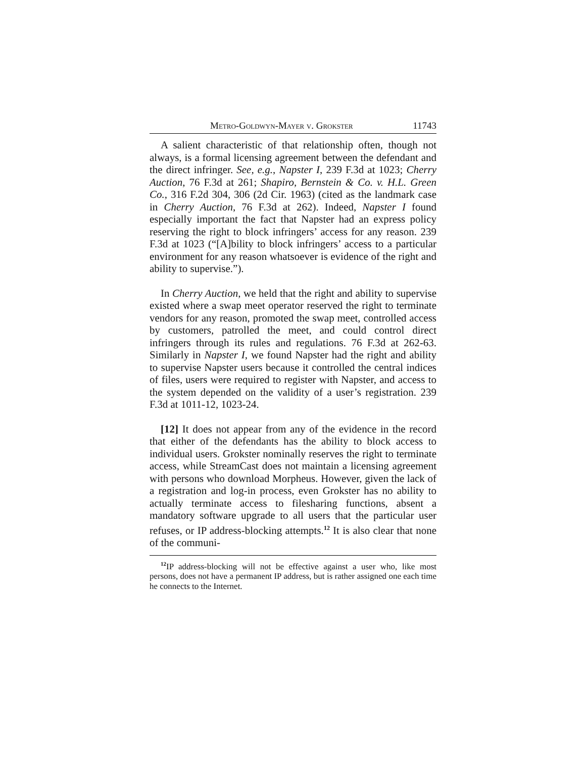Metro-Goldwyn-Mayer v. Grokster 11743
A salient characteristic of that relationship often, though not always, is a formal licensing agreement between the defendant and the direct infringer. See, e.g., Napster I, 239 F.3d at 1023; Cherry Auction, 76 F.3d at 261; Shapiro, Bernstein & Co. v. H.L. Green Co., 316 F.2d 304, 306 (2d Cir. 1963) (cited as the landmark case in Cherry Auction, 76 F.3d at 262). Indeed, Napster I found especially important the fact that Napster had an express policy reserving the right to block infringers’ access for any reason. 239 F.3d at 1023 (“[A]bility to block infringers’ access to a particular environment for any reason whatsoever is evidence of the right and ability to supervise.”).
In Cherry Auction, we held that the right and ability to supervise existed where a swap meet operator reserved the right to terminate vendors for any reason, promoted the swap meet, controlled access by customers, patrolled the meet, and could control direct infringers through its rules and regulations. 76 F.3d at 262-63. Similarly in Napster I, we found Napster had the right and ability to supervise Napster users because it controlled the central indices of files, users were required to register with Napster, and access to the system depended on the validity of a user’s registration. 239 F.3d at 1011-12, 1023-24.
[12] It does not appear from any of the evidence in the record that either of the defendants has the ability to block access to individual users. Grokster nominally reserves the right to terminate access, while StreamCast does not maintain a licensing agreement with persons who download Morpheus. However, given the lack of a registration and log-in process, even Grokster has no ability to actually terminate access to filesharing functions, absent a mandatory software upgrade to all users that the particular user refuses, or IP address-blocking attempts.<sup>12</sup> It is also clear that none of the communi-
<sup>12</sup> IP address-blocking will not be effective against a user who, like most persons, does not have a permanent IP address, but is rather assigned one each time he connects to the Internet.